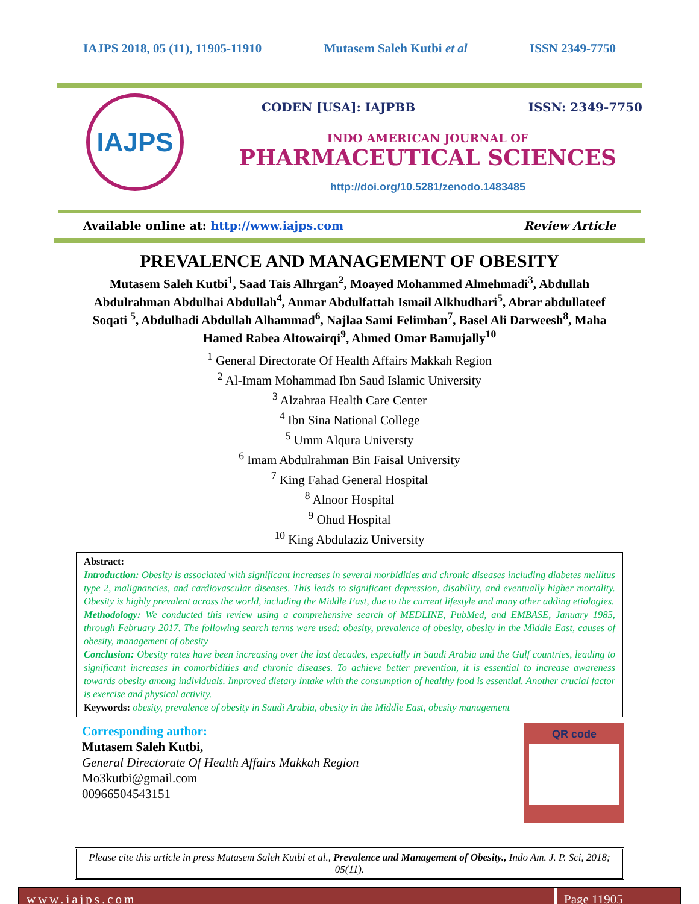IAJPS 2018, 05 (11), 11905-11910 Mutasem Saleh Kutbi et al ISSN 2349-7750
IAJPS
CODEN [USA]: IAJPBB ISSN: 2349-7750
INDO AMERICAN JOURNAL OF
PHARMACEUTICAL SCIENCES
http://doi.org/10.5281/zenodo.1483485
Available online at: http://www.iajps.com Review Article
PREVALENCE AND MANAGEMENT OF OBESITY
Mutasem Saleh Kutbi<sup>1</sup>, Saad Tais Alhrgan<sup>2</sup>, Moayed Mohammed Almehmadi<sup>3</sup>, Abdullah Abdulrahman Abdulhai Abdullah<sup>4</sup>, Anmar Abdulfattah Ismail Alkhudhari<sup>5</sup>, Abrar abdullateef Soqati <sup>5</sup>, Abdulhadi Abdullah Alhammad<sup>6</sup>, Najlaa Sami Felimban<sup>7</sup>, Basel Ali Darweesh<sup>8</sup>, Maha Hamed Rabea Altowairqi<sup>9</sup>, Ahmed Omar Bamujally<sup>10</sup>
<sup>1</sup> General Directorate Of Health Affairs Makkah Region
<sup>2</sup> Al-Imam Mohammad Ibn Saud Islamic University
<sup>3</sup> Alzahraa Health Care Center
<sup>4</sup> Ibn Sina National College
<sup>5</sup> Umm Alqura Universty
<sup>6</sup> Imam Abdulrahman Bin Faisal University
<sup>7</sup> King Fahad General Hospital
<sup>8</sup> Alnoor Hospital
<sup>9</sup> Ohud Hospital
<sup>10</sup> King Abdulaziz University
Abstract:
Introduction: Obesity is associated with significant increases in several morbidities and chronic diseases including diabetes mellitus type 2, malignancies, and cardiovascular diseases. This leads to significant depression, disability, and eventually higher mortality. Obesity is highly prevalent across the world, including the Middle East, due to the current lifestyle and many other adding etiologies.
Methodology: We conducted this review using a comprehensive search of MEDLINE, PubMed, and EMBASE, January 1985, through February 2017. The following search terms were used: obesity, prevalence of obesity, obesity in the Middle East, causes of obesity, management of obesity
Conclusion: Obesity rates have been increasing over the last decades, especially in Saudi Arabia and the Gulf countries, leading to significant increases in comorbidities and chronic diseases. To achieve better prevention, it is essential to increase awareness towards obesity among individuals. Improved dietary intake with the consumption of healthy food is essential. Another crucial factor is exercise and physical activity.
Keywords: obesity, prevalence of obesity in Saudi Arabia, obesity in the Middle East, obesity management
Corresponding author:
Mutasem Saleh Kutbi,
General Directorate Of Health Affairs Makkah Region
Mo3kutbi@gmail.com
00966504543151
QR code
Please cite this article in press Mutasem Saleh Kutbi et al., Prevalence and Management of Obesity., Indo Am. J. P. Sci, 2018; 05(11).
www.iajps.com Page 11905